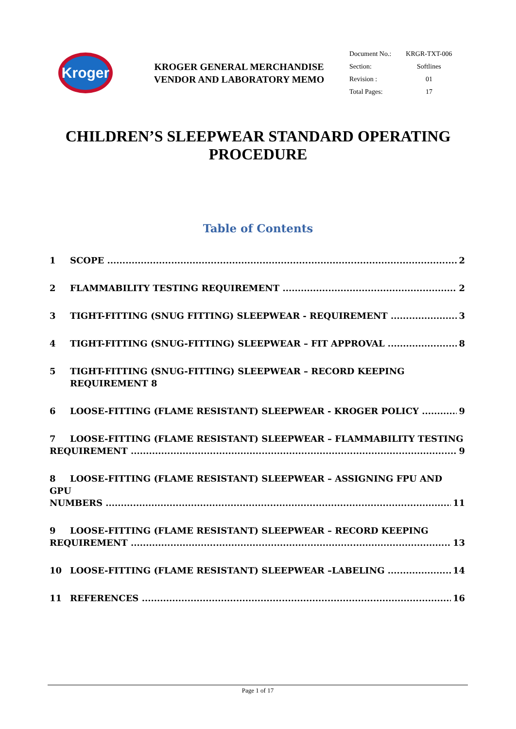Kroger
KROGER GENERAL MERCHANDISE
VENDOR AND LABORATORY MEMO
| Document No.: | KRGR-TXT-006 |
| Section: | Softlines |
| Revision : | 01 |
| Total Pages: | 17 |
CHILDREN’S SLEEPWEAR STANDARD OPERATING PROCEDURE
Table of Contents
1 SCOPE 2
2 FLAMMABILITY TESTING REQUIREMENT 2
3 TIGHT-FITTING (SNUG FITTING) SLEEPWEAR - REQUIREMENT 3
4 TIGHT-FITTING (SNUG-FITTING) SLEEPWEAR – FIT APPROVAL 8
5 TIGHT-FITTING (SNUG-FITTING) SLEEPWEAR – RECORD KEEPING REQUIREMENT 8
6 LOOSE-FITTING (FLAME RESISTANT) SLEEPWEAR - KROGER POLICY 9
7 LOOSE-FITTING (FLAME RESISTANT) SLEEPWEAR – FLAMMABILITY TESTING
REQUIREMENT 9
8 LOOSE-FITTING (FLAME RESISTANT) SLEEPWEAR – ASSIGNING FPU AND GPU
NUMBERS 11
9 LOOSE-FITTING (FLAME RESISTANT) SLEEPWEAR – RECORD KEEPING
REQUIREMENT 13
10 LOOSE-FITTING (FLAME RESISTANT) SLEEPWEAR –LABELING 14
11 REFERENCES 16
Page 1 of 17